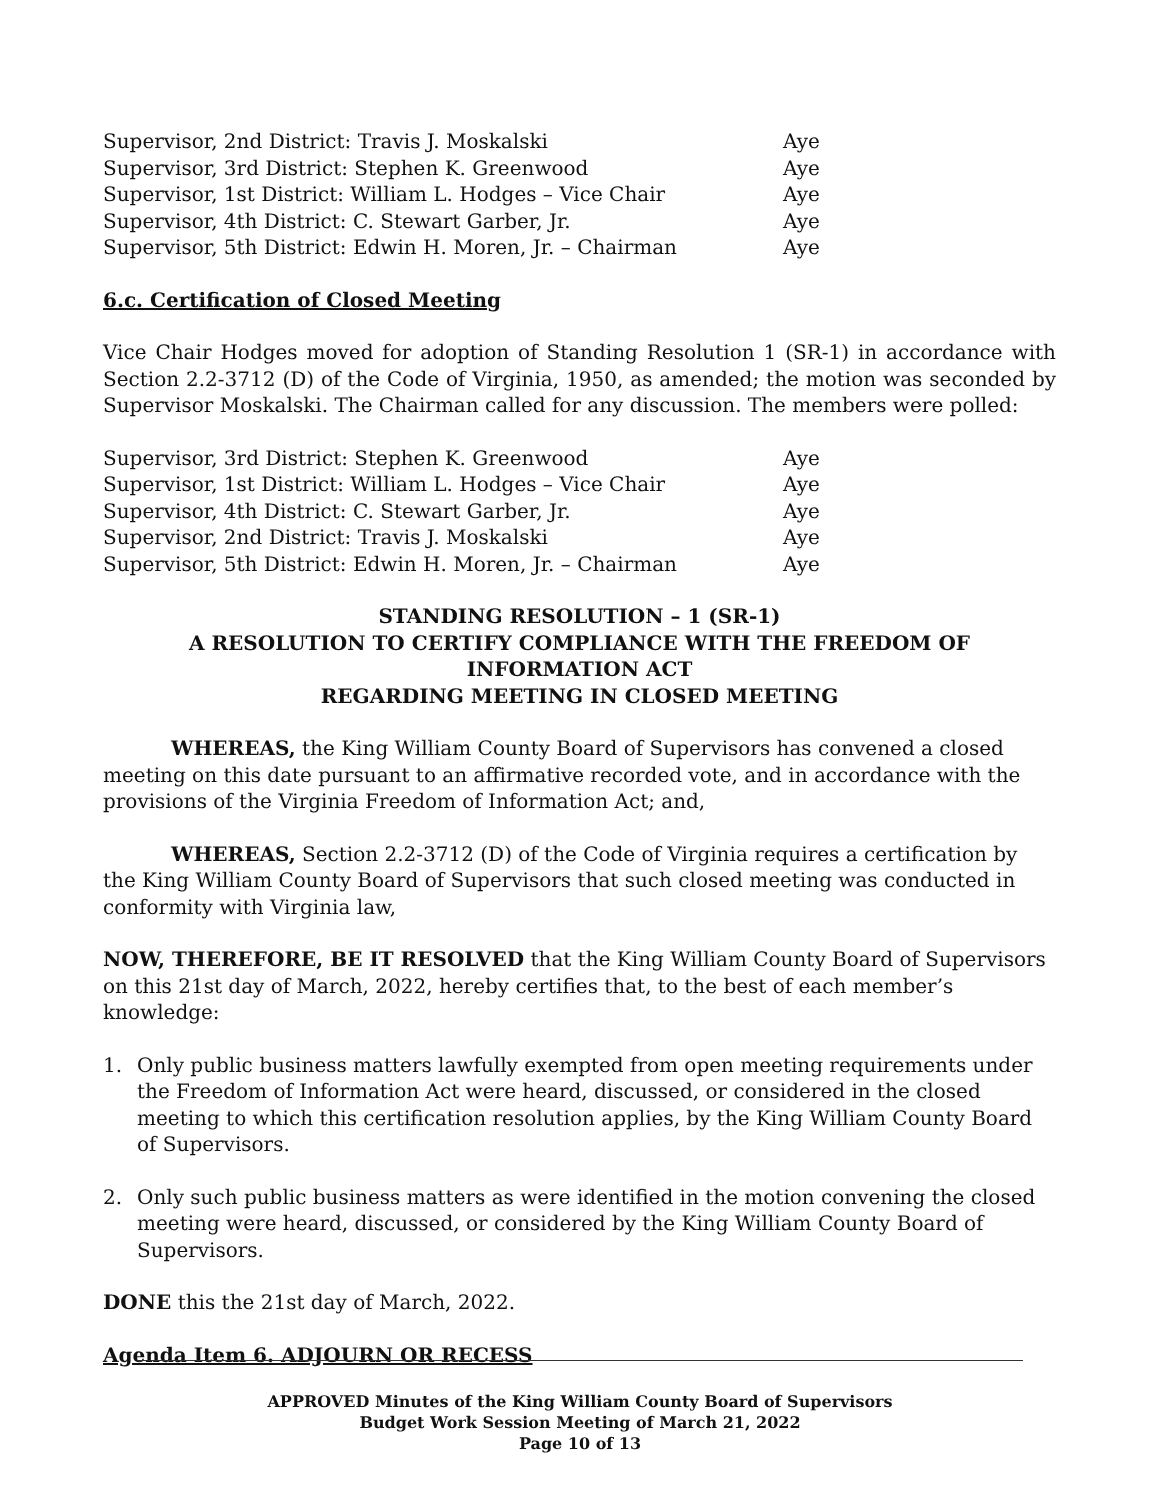| Supervisor, 2nd District: Travis J. Moskalski | Aye |
| Supervisor, 3rd District: Stephen K. Greenwood | Aye |
| Supervisor, 1st District: William L. Hodges – Vice Chair | Aye |
| Supervisor, 4th District: C. Stewart Garber, Jr. | Aye |
| Supervisor, 5th District: Edwin H. Moren, Jr. – Chairman | Aye |
6.c. Certification of Closed Meeting
Vice Chair Hodges moved for adoption of Standing Resolution 1 (SR-1) in accordance with Section 2.2-3712 (D) of the Code of Virginia, 1950, as amended; the motion was seconded by Supervisor Moskalski. The Chairman called for any discussion. The members were polled:
| Supervisor, 3rd District: Stephen K. Greenwood | Aye |
| Supervisor, 1st District: William L. Hodges – Vice Chair | Aye |
| Supervisor, 4th District: C. Stewart Garber, Jr. | Aye |
| Supervisor, 2nd District: Travis J. Moskalski | Aye |
| Supervisor, 5th District: Edwin H. Moren, Jr. – Chairman | Aye |
STANDING RESOLUTION – 1 (SR-1)
A RESOLUTION TO CERTIFY COMPLIANCE WITH THE FREEDOM OF INFORMATION ACT
REGARDING MEETING IN CLOSED MEETING
WHEREAS, the King William County Board of Supervisors has convened a closed meeting on this date pursuant to an affirmative recorded vote, and in accordance with the provisions of the Virginia Freedom of Information Act; and,
WHEREAS, Section 2.2-3712 (D) of the Code of Virginia requires a certification by the King William County Board of Supervisors that such closed meeting was conducted in conformity with Virginia law,
NOW, THEREFORE, BE IT RESOLVED that the King William County Board of Supervisors on this 21st day of March, 2022, hereby certifies that, to the best of each member’s knowledge:
1. Only public business matters lawfully exempted from open meeting requirements under the Freedom of Information Act were heard, discussed, or considered in the closed meeting to which this certification resolution applies, by the King William County Board of Supervisors.
2. Only such public business matters as were identified in the motion convening the closed meeting were heard, discussed, or considered by the King William County Board of Supervisors.
DONE this the 21st day of March, 2022.
Agenda Item 6. ADJOURN OR RECESS
APPROVED Minutes of the King William County Board of Supervisors
Budget Work Session Meeting of March 21, 2022
Page 10 of 13